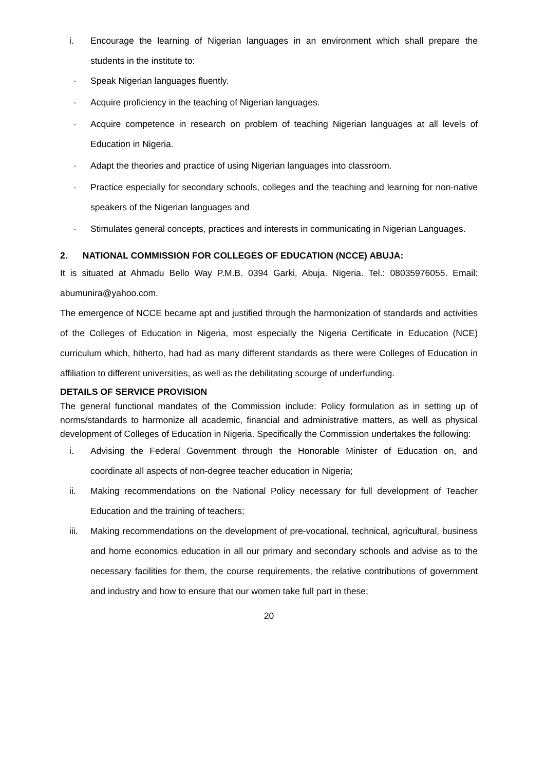i. Encourage the learning of Nigerian languages in an environment which shall prepare the students in the institute to:
· Speak Nigerian languages fluently.
· Acquire proficiency in the teaching of Nigerian languages.
· Acquire competence in research on problem of teaching Nigerian languages at all levels of Education in Nigeria.
· Adapt the theories and practice of using Nigerian languages into classroom.
· Practice especially for secondary schools, colleges and the teaching and learning for non-native speakers of the Nigerian languages and
· Stimulates general concepts, practices and interests in communicating in Nigerian Languages.
2. NATIONAL COMMISSION FOR COLLEGES OF EDUCATION (NCCE) ABUJA:
It is situated at Ahmadu Bello Way P.M.B. 0394 Garki, Abuja. Nigeria. Tel.: 08035976055. Email: abumunira@yahoo.com.
The emergence of NCCE became apt and justified through the harmonization of standards and activities of the Colleges of Education in Nigeria, most especially the Nigeria Certificate in Education (NCE) curriculum which, hitherto, had had as many different standards as there were Colleges of Education in affiliation to different universities, as well as the debilitating scourge of underfunding.
DETAILS OF SERVICE PROVISION
The general functional mandates of the Commission include: Policy formulation as in setting up of norms/standards to harmonize all academic, financial and administrative matters, as well as physical development of Colleges of Education in Nigeria. Specifically the Commission undertakes the following:
i. Advising the Federal Government through the Honorable Minister of Education on, and coordinate all aspects of non-degree teacher education in Nigeria;
ii. Making recommendations on the National Policy necessary for full development of Teacher Education and the training of teachers;
iii. Making recommendations on the development of pre-vocational, technical, agricultural, business and home economics education in all our primary and secondary schools and advise as to the necessary facilities for them, the course requirements, the relative contributions of government and industry and how to ensure that our women take full part in these;
20